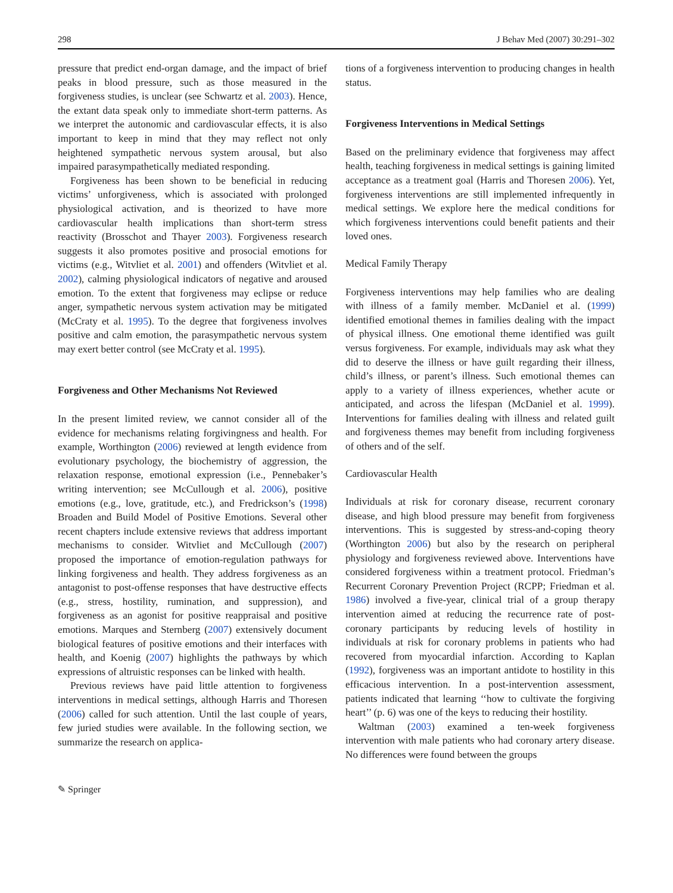298 J Behav Med (2007) 30:291–302
pressure that predict end-organ damage, and the impact of brief peaks in blood pressure, such as those measured in the forgiveness studies, is unclear (see Schwartz et al. 2003). Hence, the extant data speak only to immediate short-term patterns. As we interpret the autonomic and cardiovascular effects, it is also important to keep in mind that they may reflect not only heightened sympathetic nervous system arousal, but also impaired parasympathetically mediated responding.
Forgiveness has been shown to be beneficial in reducing victims’ unforgiveness, which is associated with prolonged physiological activation, and is theorized to have more cardiovascular health implications than short-term stress reactivity (Brosschot and Thayer 2003). Forgiveness research suggests it also promotes positive and prosocial emotions for victims (e.g., Witvliet et al. 2001) and offenders (Witvliet et al. 2002), calming physiological indicators of negative and aroused emotion. To the extent that forgiveness may eclipse or reduce anger, sympathetic nervous system activation may be mitigated (McCraty et al. 1995). To the degree that forgiveness involves positive and calm emotion, the parasympathetic nervous system may exert better control (see McCraty et al. 1995).
Forgiveness and Other Mechanisms Not Reviewed
In the present limited review, we cannot consider all of the evidence for mechanisms relating forgivingness and health. For example, Worthington (2006) reviewed at length evidence from evolutionary psychology, the biochemistry of aggression, the relaxation response, emotional expression (i.e., Pennebaker’s writing intervention; see McCullough et al. 2006), positive emotions (e.g., love, gratitude, etc.), and Fredrickson’s (1998) Broaden and Build Model of Positive Emotions. Several other recent chapters include extensive reviews that address important mechanisms to consider. Witvliet and McCullough (2007) proposed the importance of emotion-regulation pathways for linking forgiveness and health. They address forgiveness as an antagonist to post-offense responses that have destructive effects (e.g., stress, hostility, rumination, and suppression), and forgiveness as an agonist for positive reappraisal and positive emotions. Marques and Sternberg (2007) extensively document biological features of positive emotions and their interfaces with health, and Koenig (2007) highlights the pathways by which expressions of altruistic responses can be linked with health.
Previous reviews have paid little attention to forgiveness interventions in medical settings, although Harris and Thoresen (2006) called for such attention. Until the last couple of years, few juried studies were available. In the following section, we summarize the research on applica-
tions of a forgiveness intervention to producing changes in health status.
Forgiveness Interventions in Medical Settings
Based on the preliminary evidence that forgiveness may affect health, teaching forgiveness in medical settings is gaining limited acceptance as a treatment goal (Harris and Thoresen 2006). Yet, forgiveness interventions are still implemented infrequently in medical settings. We explore here the medical conditions for which forgiveness interventions could benefit patients and their loved ones.
Medical Family Therapy
Forgiveness interventions may help families who are dealing with illness of a family member. McDaniel et al. (1999) identified emotional themes in families dealing with the impact of physical illness. One emotional theme identified was guilt versus forgiveness. For example, individuals may ask what they did to deserve the illness or have guilt regarding their illness, child’s illness, or parent’s illness. Such emotional themes can apply to a variety of illness experiences, whether acute or anticipated, and across the lifespan (McDaniel et al. 1999). Interventions for families dealing with illness and related guilt and forgiveness themes may benefit from including forgiveness of others and of the self.
Cardiovascular Health
Individuals at risk for coronary disease, recurrent coronary disease, and high blood pressure may benefit from forgiveness interventions. This is suggested by stress-and-coping theory (Worthington 2006) but also by the research on peripheral physiology and forgiveness reviewed above. Interventions have considered forgiveness within a treatment protocol. Friedman’s Recurrent Coronary Prevention Project (RCPP; Friedman et al. 1986) involved a five-year, clinical trial of a group therapy intervention aimed at reducing the recurrence rate of post-coronary participants by reducing levels of hostility in individuals at risk for coronary problems in patients who had recovered from myocardial infarction. According to Kaplan (1992), forgiveness was an important antidote to hostility in this efficacious intervention. In a post-intervention assessment, patients indicated that learning ‘‘how to cultivate the forgiving heart’’ (p. 6) was one of the keys to reducing their hostility.
Waltman (2003) examined a ten-week forgiveness intervention with male patients who had coronary artery disease. No differences were found between the groups
✎ Springer